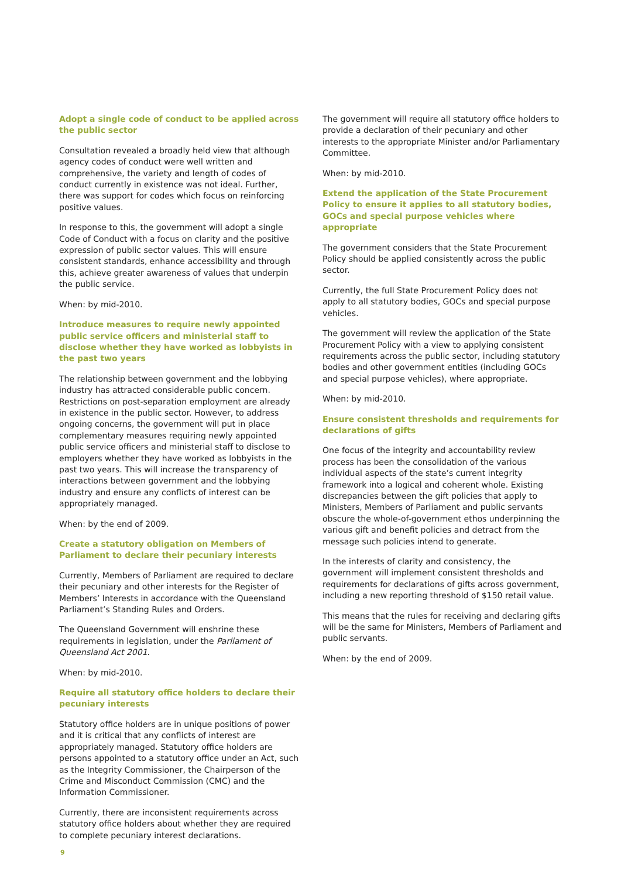Adopt a single code of conduct to be applied across the public sector
Consultation revealed a broadly held view that although agency codes of conduct were well written and comprehensive, the variety and length of codes of conduct currently in existence was not ideal. Further, there was support for codes which focus on reinforcing positive values.
In response to this, the government will adopt a single Code of Conduct with a focus on clarity and the positive expression of public sector values. This will ensure consistent standards, enhance accessibility and through this, achieve greater awareness of values that underpin the public service.
When: by mid-2010.
Introduce measures to require newly appointed public service officers and ministerial staff to disclose whether they have worked as lobbyists in the past two years
The relationship between government and the lobbying industry has attracted considerable public concern. Restrictions on post-separation employment are already in existence in the public sector. However, to address ongoing concerns, the government will put in place complementary measures requiring newly appointed public service officers and ministerial staff to disclose to employers whether they have worked as lobbyists in the past two years. This will increase the transparency of interactions between government and the lobbying industry and ensure any conflicts of interest can be appropriately managed.
When: by the end of 2009.
Create a statutory obligation on Members of Parliament to declare their pecuniary interests
Currently, Members of Parliament are required to declare their pecuniary and other interests for the Register of Members’ Interests in accordance with the Queensland Parliament’s Standing Rules and Orders.
The Queensland Government will enshrine these requirements in legislation, under the Parliament of Queensland Act 2001.
When: by mid-2010.
Require all statutory office holders to declare their pecuniary interests
Statutory office holders are in unique positions of power and it is critical that any conflicts of interest are appropriately managed. Statutory office holders are persons appointed to a statutory office under an Act, such as the Integrity Commissioner, the Chairperson of the Crime and Misconduct Commission (CMC) and the Information Commissioner.
Currently, there are inconsistent requirements across statutory office holders about whether they are required to complete pecuniary interest declarations.
The government will require all statutory office holders to provide a declaration of their pecuniary and other interests to the appropriate Minister and/or Parliamentary Committee.
When: by mid-2010.
Extend the application of the State Procurement Policy to ensure it applies to all statutory bodies, GOCs and special purpose vehicles where appropriate
The government considers that the State Procurement Policy should be applied consistently across the public sector.
Currently, the full State Procurement Policy does not apply to all statutory bodies, GOCs and special purpose vehicles.
The government will review the application of the State Procurement Policy with a view to applying consistent requirements across the public sector, including statutory bodies and other government entities (including GOCs and special purpose vehicles), where appropriate.
When: by mid-2010.
Ensure consistent thresholds and requirements for declarations of gifts
One focus of the integrity and accountability review process has been the consolidation of the various individual aspects of the state’s current integrity framework into a logical and coherent whole. Existing discrepancies between the gift policies that apply to Ministers, Members of Parliament and public servants obscure the whole-of-government ethos underpinning the various gift and benefit policies and detract from the message such policies intend to generate.
In the interests of clarity and consistency, the government will implement consistent thresholds and requirements for declarations of gifts across government, including a new reporting threshold of $150 retail value.
This means that the rules for receiving and declaring gifts will be the same for Ministers, Members of Parliament and public servants.
When: by the end of 2009.
9